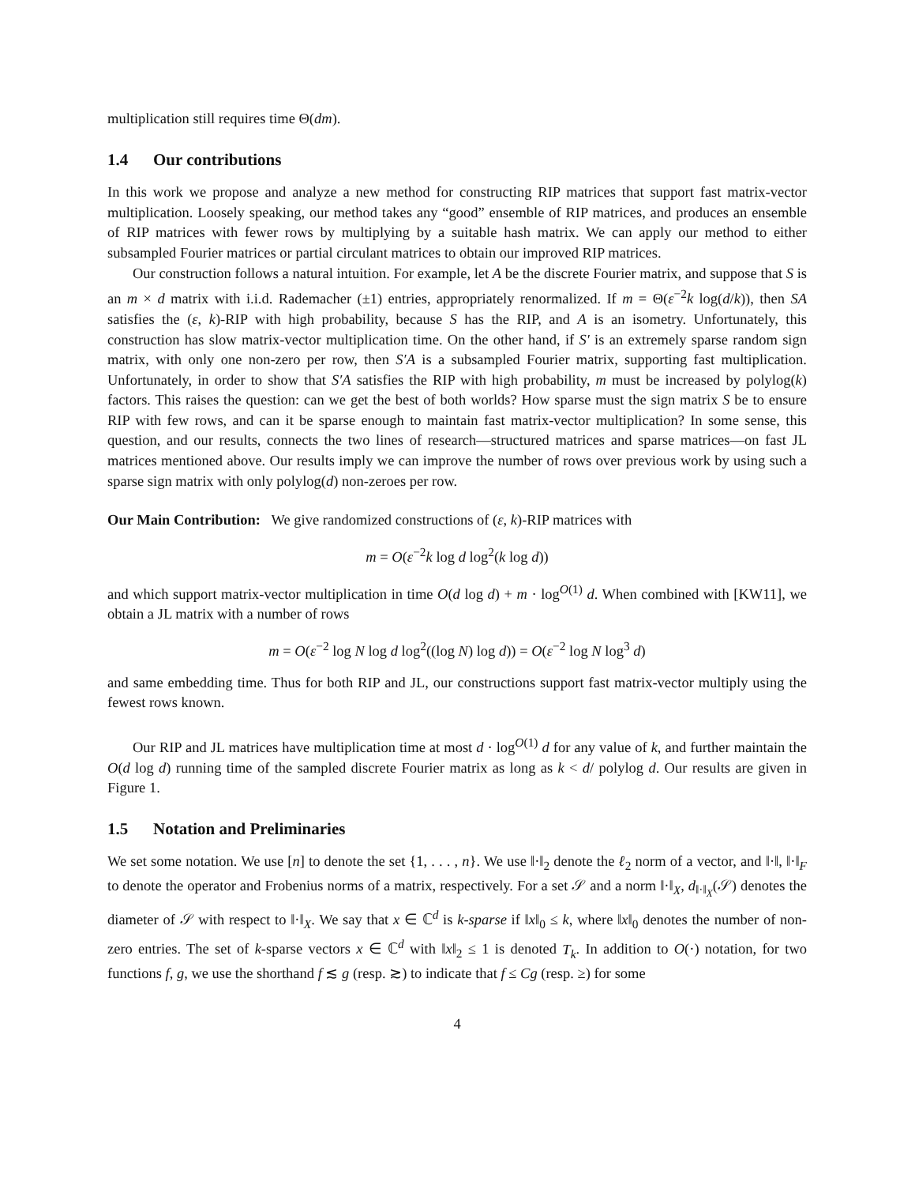multiplication still requires time Θ(dm).
1.4 Our contributions
In this work we propose and analyze a new method for constructing RIP matrices that support fast matrix-vector multiplication. Loosely speaking, our method takes any “good” ensemble of RIP matrices, and produces an ensemble of RIP matrices with fewer rows by multiplying by a suitable hash matrix. We can apply our method to either subsampled Fourier matrices or partial circulant matrices to obtain our improved RIP matrices.
Our construction follows a natural intuition. For example, let A be the discrete Fourier matrix, and suppose that S is an m × d matrix with i.i.d. Rademacher (±1) entries, appropriately renormalized. If m = Θ(ε<sup>−2</sup>k log(d/k)), then SA satisfies the (ε, k)-RIP with high probability, because S has the RIP, and A is an isometry. Unfortunately, this construction has slow matrix-vector multiplication time. On the other hand, if S′ is an extremely sparse random sign matrix, with only one non-zero per row, then S′A is a subsampled Fourier matrix, supporting fast multiplication. Unfortunately, in order to show that S′A satisfies the RIP with high probability, m must be increased by polylog(k) factors. This raises the question: can we get the best of both worlds? How sparse must the sign matrix S be to ensure RIP with few rows, and can it be sparse enough to maintain fast matrix-vector multiplication? In some sense, this question, and our results, connects the two lines of research—structured matrices and sparse matrices—on fast JL matrices mentioned above. Our results imply we can improve the number of rows over previous work by using such a sparse sign matrix with only polylog(d) non-zeroes per row.
Our Main Contribution: We give randomized constructions of (ε, k)-RIP matrices with
m = O(ε<sup>−2</sup>k log d log<sup>2</sup>(k log d))
and which support matrix-vector multiplication in time O(d log d) + m · log<sup>O(1)</sup> d. When combined with [KW11], we obtain a JL matrix with a number of rows
m = O(ε<sup>−2</sup> log N log d log<sup>2</sup>((log N) log d)) = O(ε<sup>−2</sup> log N log<sup>3</sup> d)
and same embedding time. Thus for both RIP and JL, our constructions support fast matrix-vector multiply using the fewest rows known.
Our RIP and JL matrices have multiplication time at most d · log<sup>O(1)</sup> d for any value of k, and further maintain the O(d log d) running time of the sampled discrete Fourier matrix as long as k < d/ polylog d. Our results are given in Figure 1.
1.5 Notation and Preliminaries
We set some notation. We use [n] to denote the set {1, . . . , n}. We use ‖·‖<sub>2</sub> denote the ℓ<sub>2</sub> norm of a vector, and ‖·‖, ‖·‖<sub>F</sub> to denote the operator and Frobenius norms of a matrix, respectively. For a set 𝒮 and a norm ‖·‖<sub>X</sub>, d<sub>‖·‖<sub>X</sub></sub>(𝒮) denotes the diameter of 𝒮 with respect to ‖·‖<sub>X</sub>. We say that x ∈ ℂ<sup>d</sup> is k-sparse if ‖x‖<sub>0</sub> ≤ k, where ‖x‖<sub>0</sub> denotes the number of non-zero entries. The set of k-sparse vectors x ∈ ℂ<sup>d</sup> with ‖x‖<sub>2</sub> ≤ 1 is denoted T<sub>k</sub>. In addition to O(·) notation, for two functions f, g, we use the shorthand f ≲ g (resp. ≳) to indicate that f ≤ Cg (resp. ≥) for some
4